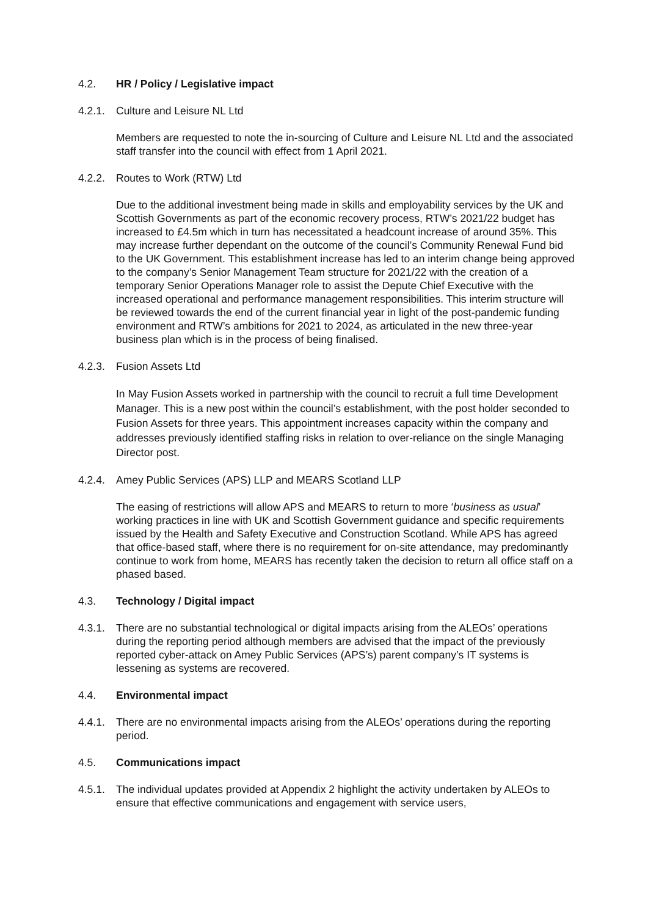4.2. HR / Policy / Legislative impact
4.2.1.
Culture and Leisure NL Ltd
Members are requested to note the in-sourcing of Culture and Leisure NL Ltd and the associated staff transfer into the council with effect from 1 April 2021.
4.2.2.
Routes to Work (RTW) Ltd
Due to the additional investment being made in skills and employability services by the UK and Scottish Governments as part of the economic recovery process, RTW’s 2021/22 budget has increased to £4.5m which in turn has necessitated a headcount increase of around 35%. This may increase further dependant on the outcome of the council’s Community Renewal Fund bid to the UK Government. This establishment increase has led to an interim change being approved to the company’s Senior Management Team structure for 2021/22 with the creation of a temporary Senior Operations Manager role to assist the Depute Chief Executive with the increased operational and performance management responsibilities. This interim structure will be reviewed towards the end of the current financial year in light of the post-pandemic funding environment and RTW’s ambitions for 2021 to 2024, as articulated in the new three-year business plan which is in the process of being finalised.
4.2.3.
Fusion Assets Ltd
In May Fusion Assets worked in partnership with the council to recruit a full time Development Manager. This is a new post within the council’s establishment, with the post holder seconded to Fusion Assets for three years. This appointment increases capacity within the company and addresses previously identified staffing risks in relation to over-reliance on the single Managing Director post.
4.2.4.
Amey Public Services (APS) LLP and MEARS Scotland LLP
The easing of restrictions will allow APS and MEARS to return to more ‘business as usual’ working practices in line with UK and Scottish Government guidance and specific requirements issued by the Health and Safety Executive and Construction Scotland. While APS has agreed that office-based staff, where there is no requirement for on-site attendance, may predominantly continue to work from home, MEARS has recently taken the decision to return all office staff on a phased based.
4.3. Technology / Digital impact
4.3.1.
There are no substantial technological or digital impacts arising from the ALEOs’ operations during the reporting period although members are advised that the impact of the previously reported cyber-attack on Amey Public Services (APS’s) parent company’s IT systems is lessening as systems are recovered.
4.4. Environmental impact
4.4.1.
There are no environmental impacts arising from the ALEOs’ operations during the reporting period.
4.5. Communications impact
4.5.1.
The individual updates provided at Appendix 2 highlight the activity undertaken by ALEOs to ensure that effective communications and engagement with service users,